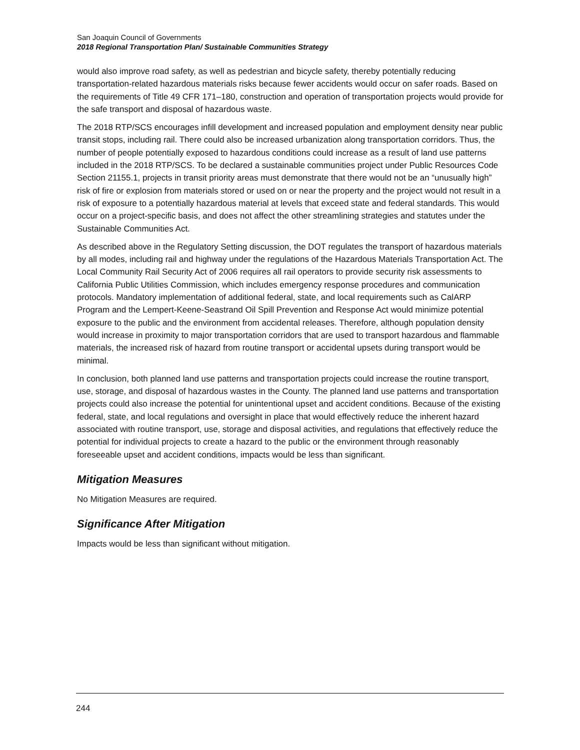San Joaquin Council of Governments
2018 Regional Transportation Plan/ Sustainable Communities Strategy
would also improve road safety, as well as pedestrian and bicycle safety, thereby potentially reducing transportation-related hazardous materials risks because fewer accidents would occur on safer roads. Based on the requirements of Title 49 CFR 171–180, construction and operation of transportation projects would provide for the safe transport and disposal of hazardous waste.
The 2018 RTP/SCS encourages infill development and increased population and employment density near public transit stops, including rail. There could also be increased urbanization along transportation corridors. Thus, the number of people potentially exposed to hazardous conditions could increase as a result of land use patterns included in the 2018 RTP/SCS. To be declared a sustainable communities project under Public Resources Code Section 21155.1, projects in transit priority areas must demonstrate that there would not be an “unusually high” risk of fire or explosion from materials stored or used on or near the property and the project would not result in a risk of exposure to a potentially hazardous material at levels that exceed state and federal standards. This would occur on a project-specific basis, and does not affect the other streamlining strategies and statutes under the Sustainable Communities Act.
As described above in the Regulatory Setting discussion, the DOT regulates the transport of hazardous materials by all modes, including rail and highway under the regulations of the Hazardous Materials Transportation Act. The Local Community Rail Security Act of 2006 requires all rail operators to provide security risk assessments to California Public Utilities Commission, which includes emergency response procedures and communication protocols. Mandatory implementation of additional federal, state, and local requirements such as CalARP Program and the Lempert-Keene-Seastrand Oil Spill Prevention and Response Act would minimize potential exposure to the public and the environment from accidental releases. Therefore, although population density would increase in proximity to major transportation corridors that are used to transport hazardous and flammable materials, the increased risk of hazard from routine transport or accidental upsets during transport would be minimal.
In conclusion, both planned land use patterns and transportation projects could increase the routine transport, use, storage, and disposal of hazardous wastes in the County. The planned land use patterns and transportation projects could also increase the potential for unintentional upset and accident conditions. Because of the existing federal, state, and local regulations and oversight in place that would effectively reduce the inherent hazard associated with routine transport, use, storage and disposal activities, and regulations that effectively reduce the potential for individual projects to create a hazard to the public or the environment through reasonably foreseeable upset and accident conditions, impacts would be less than significant.
Mitigation Measures
No Mitigation Measures are required.
Significance After Mitigation
Impacts would be less than significant without mitigation.
244